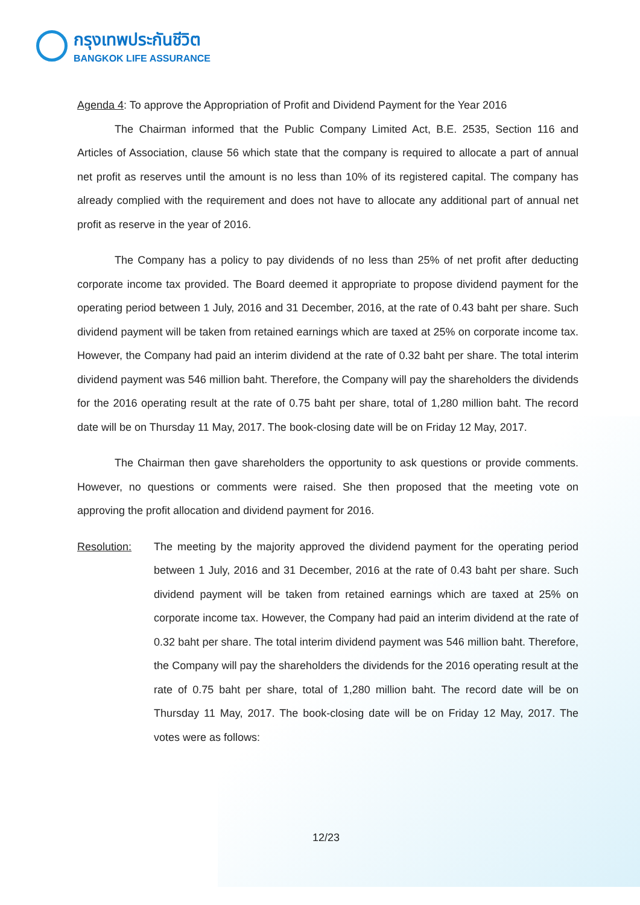กรุงเทพประกันชีวิต
BANGKOK LIFE ASSURANCE
Agenda 4: To approve the Appropriation of Profit and Dividend Payment for the Year 2016
The Chairman informed that the Public Company Limited Act, B.E. 2535, Section 116 and Articles of Association, clause 56 which state that the company is required to allocate a part of annual net profit as reserves until the amount is no less than 10% of its registered capital. The company has already complied with the requirement and does not have to allocate any additional part of annual net profit as reserve in the year of 2016.
The Company has a policy to pay dividends of no less than 25% of net profit after deducting corporate income tax provided. The Board deemed it appropriate to propose dividend payment for the operating period between 1 July, 2016 and 31 December, 2016, at the rate of 0.43 baht per share. Such dividend payment will be taken from retained earnings which are taxed at 25% on corporate income tax. However, the Company had paid an interim dividend at the rate of 0.32 baht per share. The total interim dividend payment was 546 million baht. Therefore, the Company will pay the shareholders the dividends for the 2016 operating result at the rate of 0.75 baht per share, total of 1,280 million baht. The record date will be on Thursday 11 May, 2017. The book-closing date will be on Friday 12 May, 2017.
The Chairman then gave shareholders the opportunity to ask questions or provide comments. However, no questions or comments were raised. She then proposed that the meeting vote on approving the profit allocation and dividend payment for 2016.
Resolution: The meeting by the majority approved the dividend payment for the operating period between 1 July, 2016 and 31 December, 2016 at the rate of 0.43 baht per share. Such dividend payment will be taken from retained earnings which are taxed at 25% on corporate income tax. However, the Company had paid an interim dividend at the rate of 0.32 baht per share. The total interim dividend payment was 546 million baht. Therefore, the Company will pay the shareholders the dividends for the 2016 operating result at the rate of 0.75 baht per share, total of 1,280 million baht. The record date will be on Thursday 11 May, 2017. The book-closing date will be on Friday 12 May, 2017. The votes were as follows:
12/23